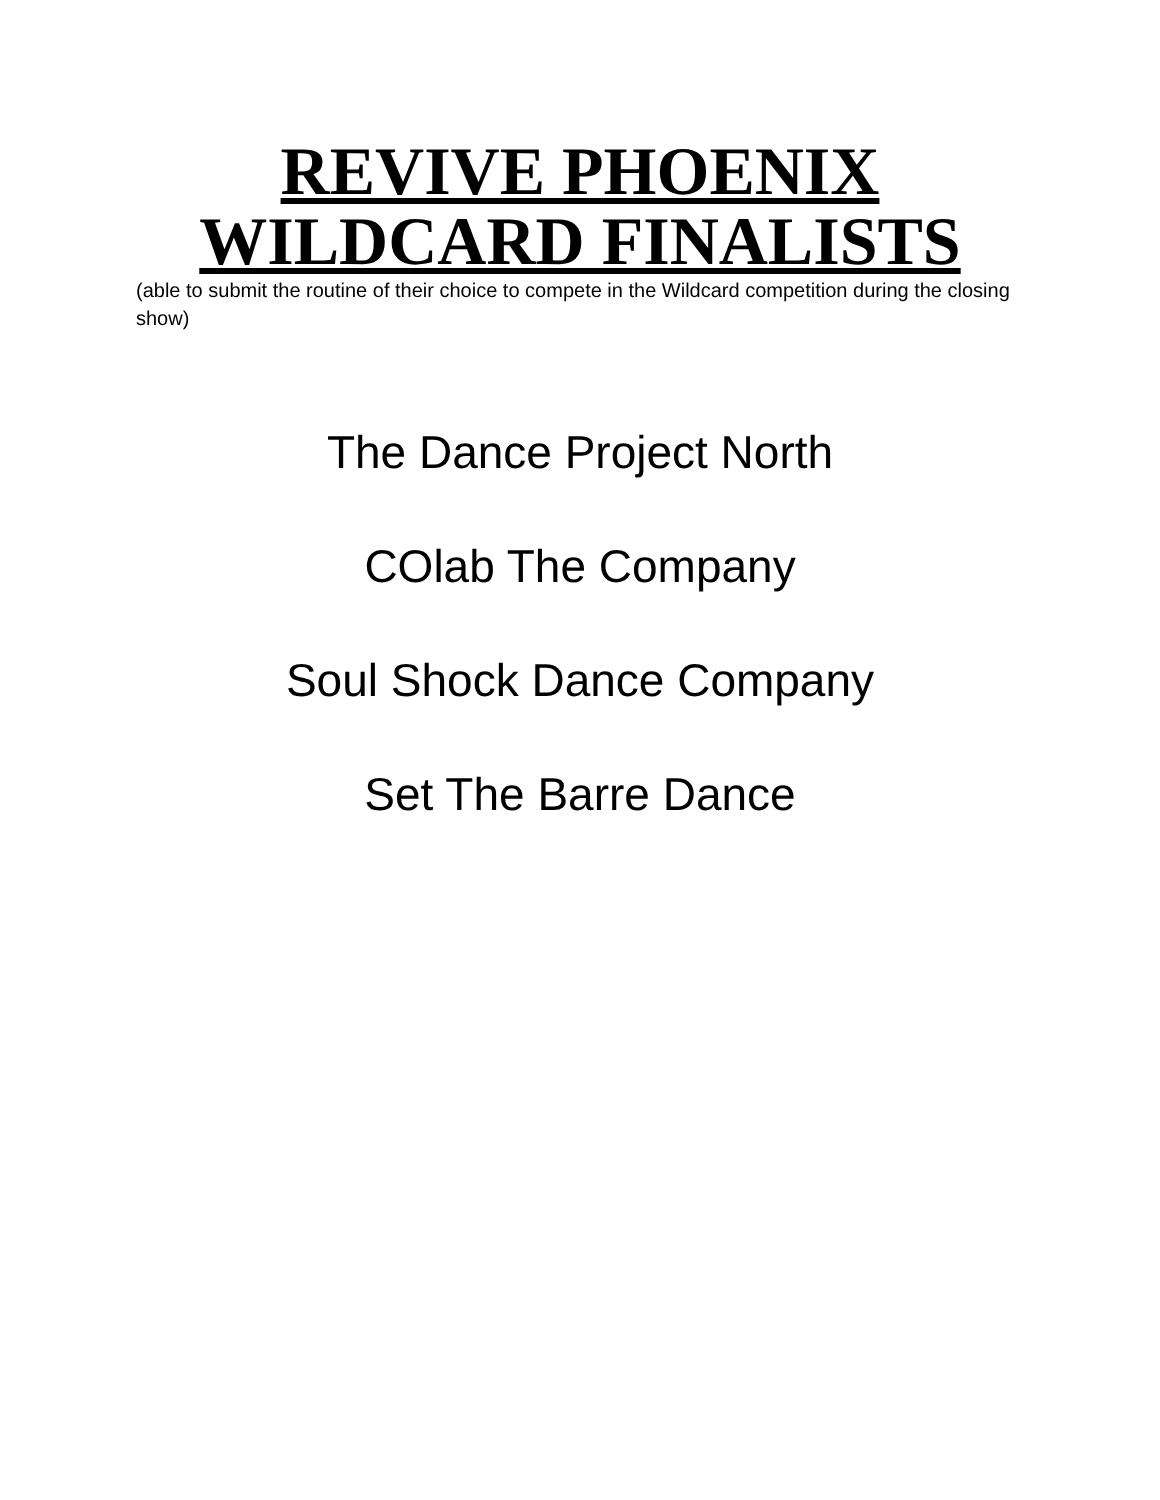REVIVE PHOENIX
WILDCARD FINALISTS
(able to submit the routine of their choice to compete in the Wildcard competition during the closing show)
The Dance Project North
COlab The Company
Soul Shock Dance Company
Set The Barre Dance